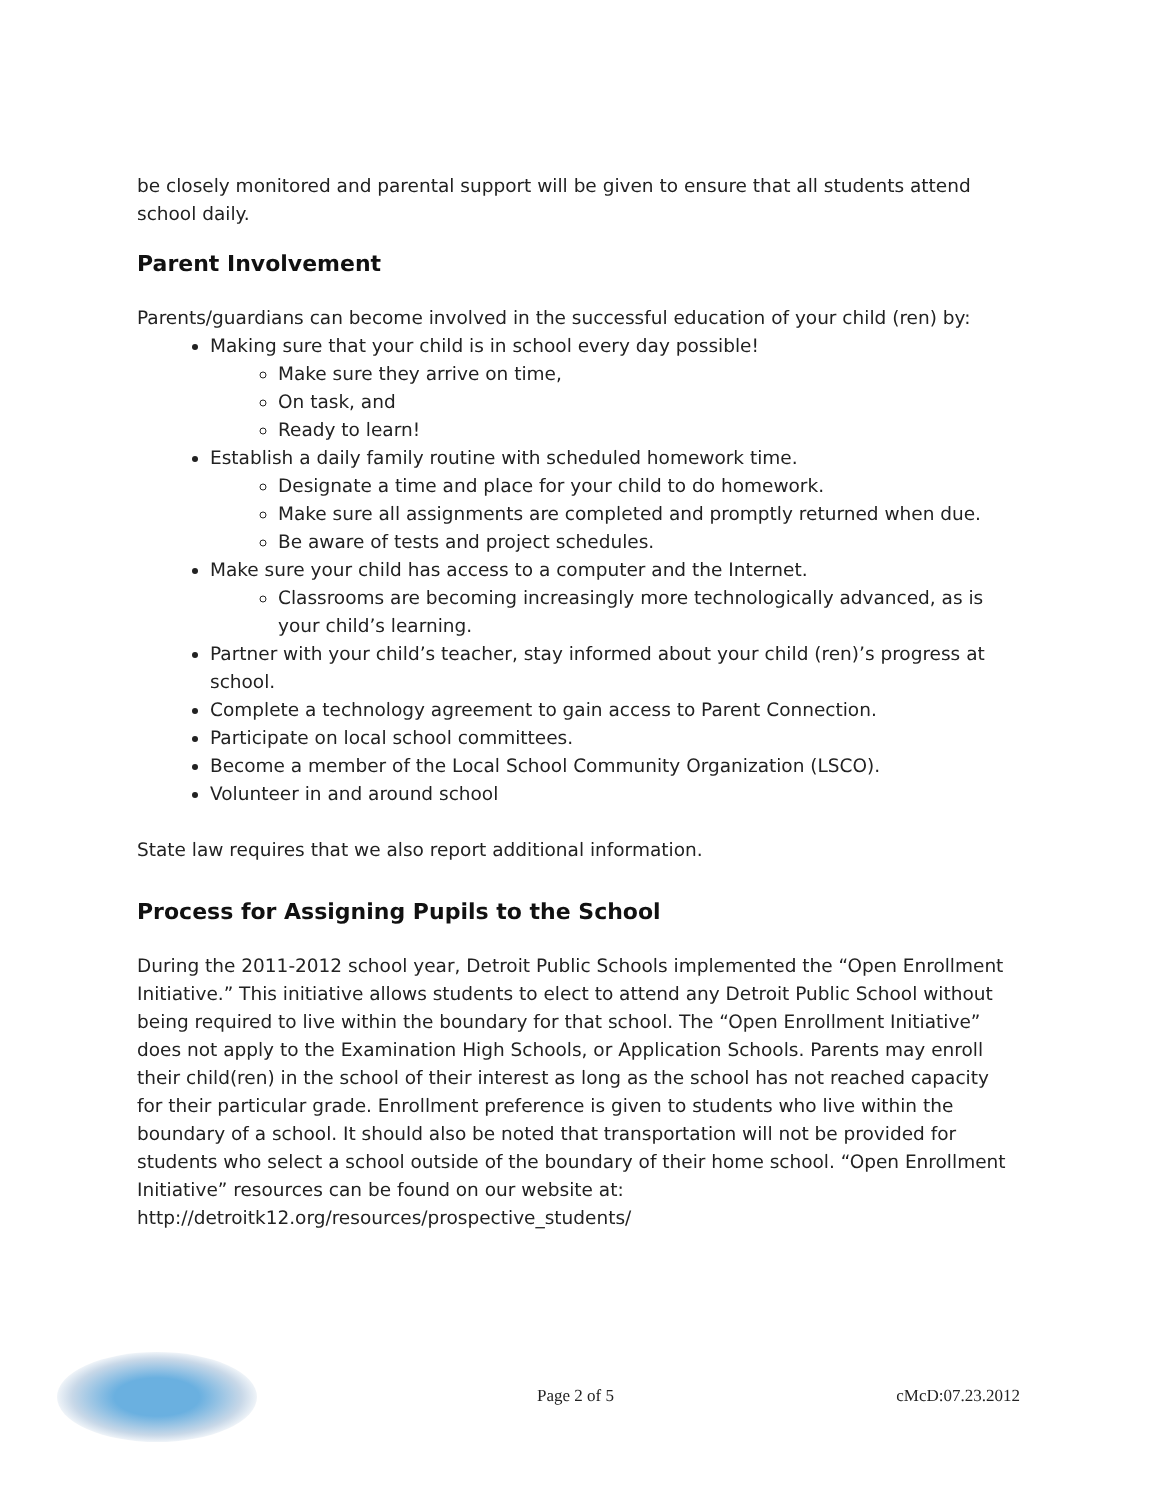be closely monitored and parental support will be given to ensure that all students attend school daily.
Parent Involvement
Parents/guardians can become involved in the successful education of your child (ren) by:
Making sure that your child is in school every day possible!
Make sure they arrive on time,
On task, and
Ready to learn!
Establish a daily family routine with scheduled homework time.
Designate a time and place for your child to do homework.
Make sure all assignments are completed and promptly returned when due.
Be aware of tests and project schedules.
Make sure your child has access to a computer and the Internet.
Classrooms are becoming increasingly more technologically advanced, as is your child’s learning.
Partner with your child’s teacher, stay informed about your child (ren)’s progress at school.
Complete a technology agreement to gain access to Parent Connection.
Participate on local school committees.
Become a member of the Local School Community Organization (LSCO).
Volunteer in and around school
State law requires that we also report additional information.
Process for Assigning Pupils to the School
During the 2011-2012 school year, Detroit Public Schools implemented the “Open Enrollment Initiative.” This initiative allows students to elect to attend any Detroit Public School without being required to live within the boundary for that school. The “Open Enrollment Initiative” does not apply to the Examination High Schools, or Application Schools. Parents may enroll their child(ren) in the school of their interest as long as the school has not reached capacity for their particular grade. Enrollment preference is given to students who live within the boundary of a school. It should also be noted that transportation will not be provided for students who select a school outside of the boundary of their home school. “Open Enrollment Initiative” resources can be found on our website at:
http://detroitk12.org/resources/prospective_students/
Page 2 of 5 cMcD:07.23.2012